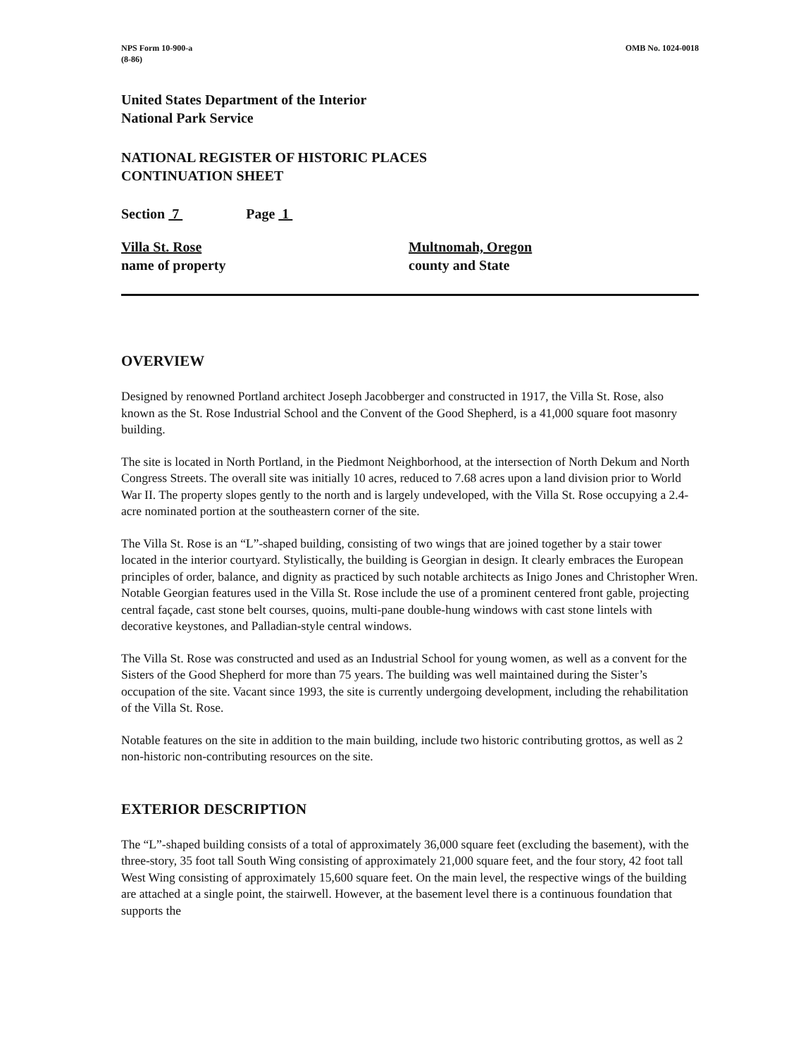NPS Form 10-900-a
(8-86)
OMB No. 1024-0018
United States Department of the Interior
National Park Service
NATIONAL REGISTER OF HISTORIC PLACES
CONTINUATION SHEET
Section 7 Page 1
Villa St. Rose
name of property
Multnomah, Oregon
county and State
OVERVIEW
Designed by renowned Portland architect Joseph Jacobberger and constructed in 1917, the Villa St. Rose, also known as the St. Rose Industrial School and the Convent of the Good Shepherd, is a 41,000 square foot masonry building.
The site is located in North Portland, in the Piedmont Neighborhood, at the intersection of North Dekum and North Congress Streets. The overall site was initially 10 acres, reduced to 7.68 acres upon a land division prior to World War II. The property slopes gently to the north and is largely undeveloped, with the Villa St. Rose occupying a 2.4-acre nominated portion at the southeastern corner of the site.
The Villa St. Rose is an “L”-shaped building, consisting of two wings that are joined together by a stair tower located in the interior courtyard. Stylistically, the building is Georgian in design. It clearly embraces the European principles of order, balance, and dignity as practiced by such notable architects as Inigo Jones and Christopher Wren. Notable Georgian features used in the Villa St. Rose include the use of a prominent centered front gable, projecting central façade, cast stone belt courses, quoins, multi-pane double-hung windows with cast stone lintels with decorative keystones, and Palladian-style central windows.
The Villa St. Rose was constructed and used as an Industrial School for young women, as well as a convent for the Sisters of the Good Shepherd for more than 75 years. The building was well maintained during the Sister’s occupation of the site. Vacant since 1993, the site is currently undergoing development, including the rehabilitation of the Villa St. Rose.
Notable features on the site in addition to the main building, include two historic contributing grottos, as well as 2 non-historic non-contributing resources on the site.
EXTERIOR DESCRIPTION
The “L”-shaped building consists of a total of approximately 36,000 square feet (excluding the basement), with the three-story, 35 foot tall South Wing consisting of approximately 21,000 square feet, and the four story, 42 foot tall West Wing consisting of approximately 15,600 square feet. On the main level, the respective wings of the building are attached at a single point, the stairwell. However, at the basement level there is a continuous foundation that supports the